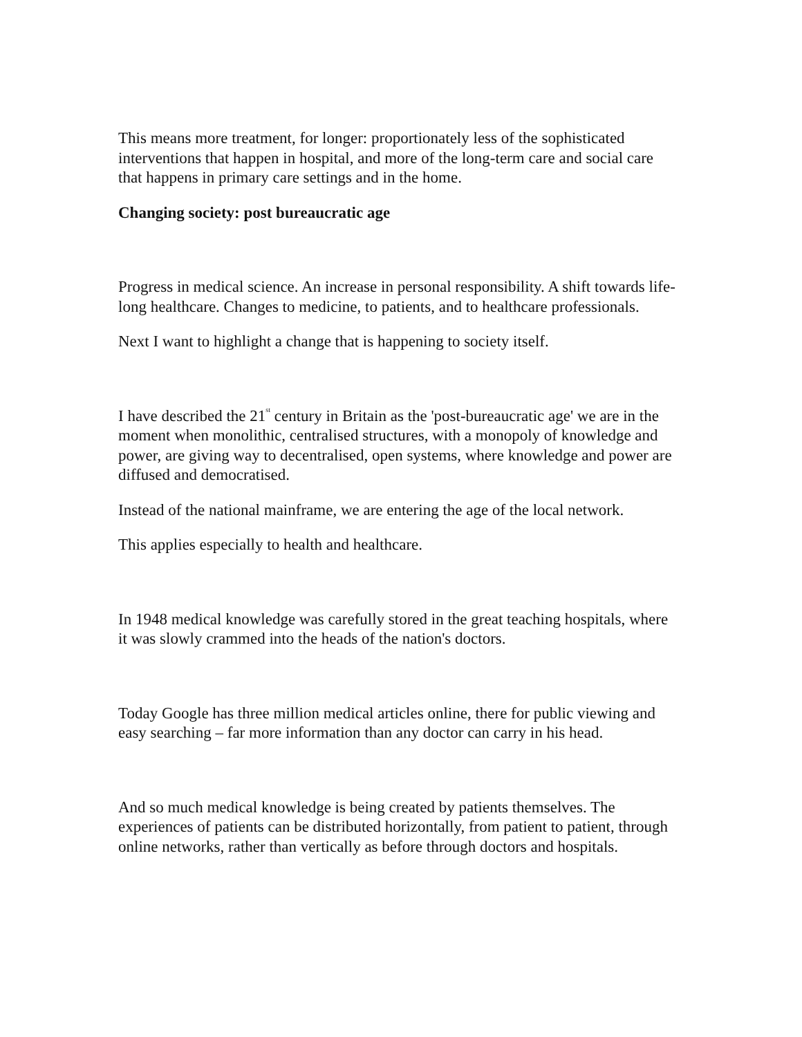This means more treatment, for longer: proportionately less of the sophisticated interventions that happen in hospital, and more of the long-term care and social care that happens in primary care settings and in the home.
Changing society: post bureaucratic age
Progress in medical science. An increase in personal responsibility. A shift towards life-long healthcare. Changes to medicine, to patients, and to healthcare professionals.
Next I want to highlight a change that is happening to society itself.
I have described the 21<sup>st</sup> century in Britain as the 'post-bureaucratic age' we are in the moment when monolithic, centralised structures, with a monopoly of knowledge and power, are giving way to decentralised, open systems, where knowledge and power are diffused and democratised.
Instead of the national mainframe, we are entering the age of the local network.
This applies especially to health and healthcare.
In 1948 medical knowledge was carefully stored in the great teaching hospitals, where it was slowly crammed into the heads of the nation's doctors.
Today Google has three million medical articles online, there for public viewing and easy searching – far more information than any doctor can carry in his head.
And so much medical knowledge is being created by patients themselves. The experiences of patients can be distributed horizontally, from patient to patient, through online networks, rather than vertically as before through doctors and hospitals.